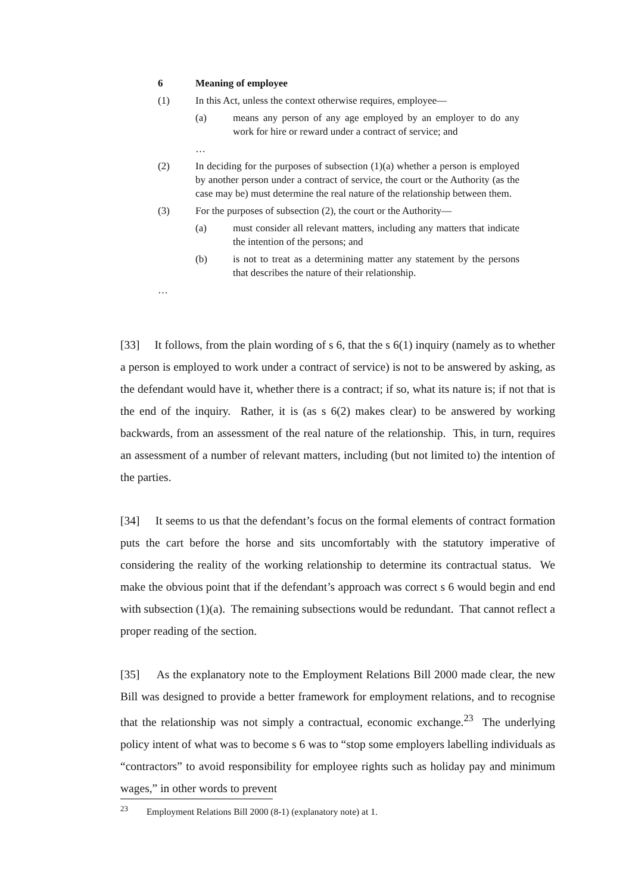6 Meaning of employee
(1) In this Act, unless the context otherwise requires, employee—
(a) means any person of any age employed by an employer to do any work for hire or reward under a contract of service; and
…
(2) In deciding for the purposes of subsection (1)(a) whether a person is employed by another person under a contract of service, the court or the Authority (as the case may be) must determine the real nature of the relationship between them.
(3) For the purposes of subsection (2), the court or the Authority—
(a) must consider all relevant matters, including any matters that indicate the intention of the persons; and
(b) is not to treat as a determining matter any statement by the persons that describes the nature of their relationship.
…
[33] It follows, from the plain wording of s 6, that the s 6(1) inquiry (namely as to whether a person is employed to work under a contract of service) is not to be answered by asking, as the defendant would have it, whether there is a contract; if so, what its nature is; if not that is the end of the inquiry. Rather, it is (as s 6(2) makes clear) to be answered by working backwards, from an assessment of the real nature of the relationship. This, in turn, requires an assessment of a number of relevant matters, including (but not limited to) the intention of the parties.
[34] It seems to us that the defendant’s focus on the formal elements of contract formation puts the cart before the horse and sits uncomfortably with the statutory imperative of considering the reality of the working relationship to determine its contractual status. We make the obvious point that if the defendant’s approach was correct s 6 would begin and end with subsection (1)(a). The remaining subsections would be redundant. That cannot reflect a proper reading of the section.
[35] As the explanatory note to the Employment Relations Bill 2000 made clear, the new Bill was designed to provide a better framework for employment relations, and to recognise that the relationship was not simply a contractual, economic exchange.<sup>23</sup> The underlying policy intent of what was to become s 6 was to “stop some employers labelling individuals as “contractors” to avoid responsibility for employee rights such as holiday pay and minimum wages,” in other words to prevent
<sup>23</sup> Employment Relations Bill 2000 (8-1) (explanatory note) at 1.